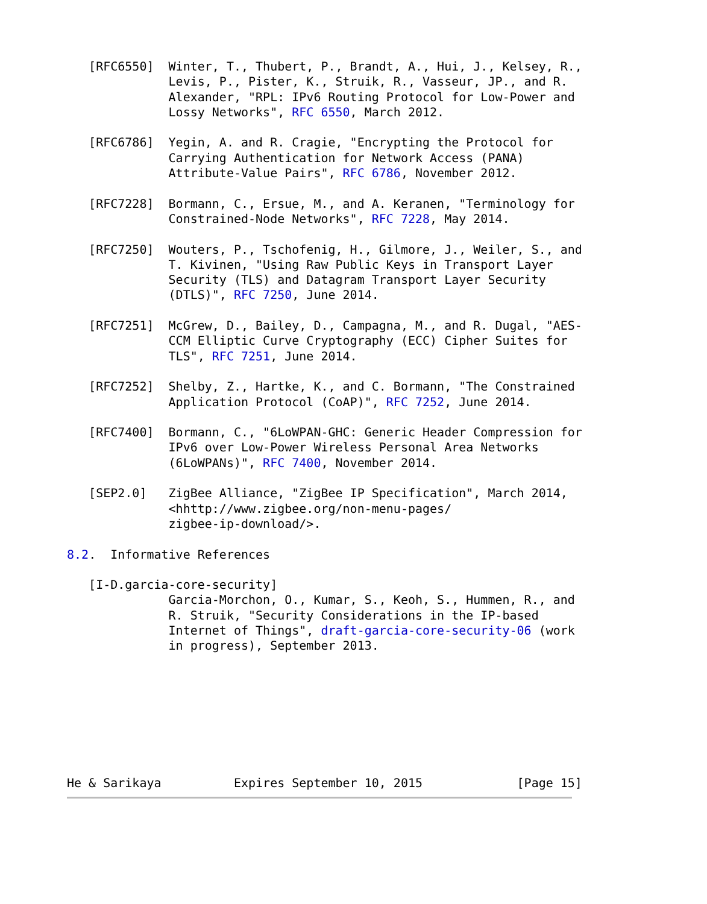[RFC6550]  Winter, T., Thubert, P., Brandt, A., Hui, J., Kelsey, R.,
              Levis, P., Pister, K., Struik, R., Vasseur, JP., and R.
              Alexander, "RPL: IPv6 Routing Protocol for Low-Power and
              Lossy Networks", RFC 6550, March 2012.

   [RFC6786]  Yegin, A. and R. Cragie, "Encrypting the Protocol for
              Carrying Authentication for Network Access (PANA)
              Attribute-Value Pairs", RFC 6786, November 2012.

   [RFC7228]  Bormann, C., Ersue, M., and A. Keranen, "Terminology for
              Constrained-Node Networks", RFC 7228, May 2014.

   [RFC7250]  Wouters, P., Tschofenig, H., Gilmore, J., Weiler, S., and
              T. Kivinen, "Using Raw Public Keys in Transport Layer
              Security (TLS) and Datagram Transport Layer Security
              (DTLS)", RFC 7250, June 2014.

   [RFC7251]  McGrew, D., Bailey, D., Campagna, M., and R. Dugal, "AES-
              CCM Elliptic Curve Cryptography (ECC) Cipher Suites for
              TLS", RFC 7251, June 2014.

   [RFC7252]  Shelby, Z., Hartke, K., and C. Bormann, "The Constrained
              Application Protocol (CoAP)", RFC 7252, June 2014.

   [RFC7400]  Bormann, C., "6LoWPAN-GHC: Generic Header Compression for
              IPv6 over Low-Power Wireless Personal Area Networks
              (6LoWPANs)", RFC 7400, November 2014.

   [SEP2.0]   ZigBee Alliance, "ZigBee IP Specification", March 2014,
              <hhttp://www.zigbee.org/non-menu-pages/
              zigbee-ip-download/>.

8.2.  Informative References

   [I-D.garcia-core-security]
              Garcia-Morchon, O., Kumar, S., Keoh, S., Hummen, R., and
              R. Struik, "Security Considerations in the IP-based
              Internet of Things", draft-garcia-core-security-06 (work
              in progress), September 2013.








He & Sarikaya          Expires September 10, 2015             [Page 15]